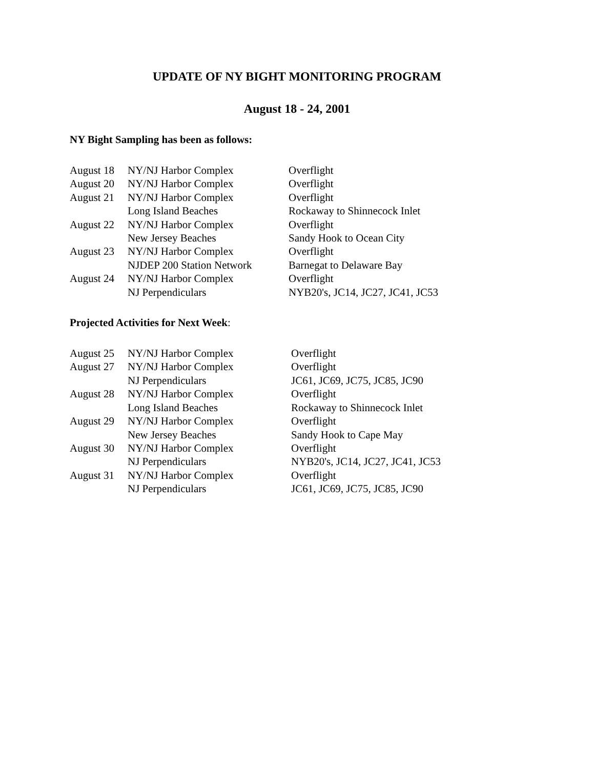UPDATE OF NY BIGHT MONITORING PROGRAM
August 18 - 24, 2001
NY Bight Sampling has been as follows:
| August 18 | NY/NJ Harbor Complex | Overflight |
| August 20 | NY/NJ Harbor Complex | Overflight |
| August 21 | NY/NJ Harbor Complex | Overflight |
| | Long Island Beaches | Rockaway to Shinnecock Inlet |
| August 22 | NY/NJ Harbor Complex | Overflight |
| | New Jersey Beaches | Sandy Hook to Ocean City |
| August 23 | NY/NJ Harbor Complex | Overflight |
| | NJDEP 200 Station Network | Barnegat to Delaware Bay |
| August 24 | NY/NJ Harbor Complex | Overflight |
| | NJ Perpendiculars | NYB20's, JC14, JC27, JC41, JC53 |
Projected Activities for Next Week:
| August 25 | NY/NJ Harbor Complex | Overflight |
| August 27 | NY/NJ Harbor Complex | Overflight |
| | NJ Perpendiculars | JC61, JC69, JC75, JC85, JC90 |
| August 28 | NY/NJ Harbor Complex | Overflight |
| | Long Island Beaches | Rockaway to Shinnecock Inlet |
| August 29 | NY/NJ Harbor Complex | Overflight |
| | New Jersey Beaches | Sandy Hook to Cape May |
| August 30 | NY/NJ Harbor Complex | Overflight |
| | NJ Perpendiculars | NYB20's, JC14, JC27, JC41, JC53 |
| August 31 | NY/NJ Harbor Complex | Overflight |
| | NJ Perpendiculars | JC61, JC69, JC75, JC85, JC90 |